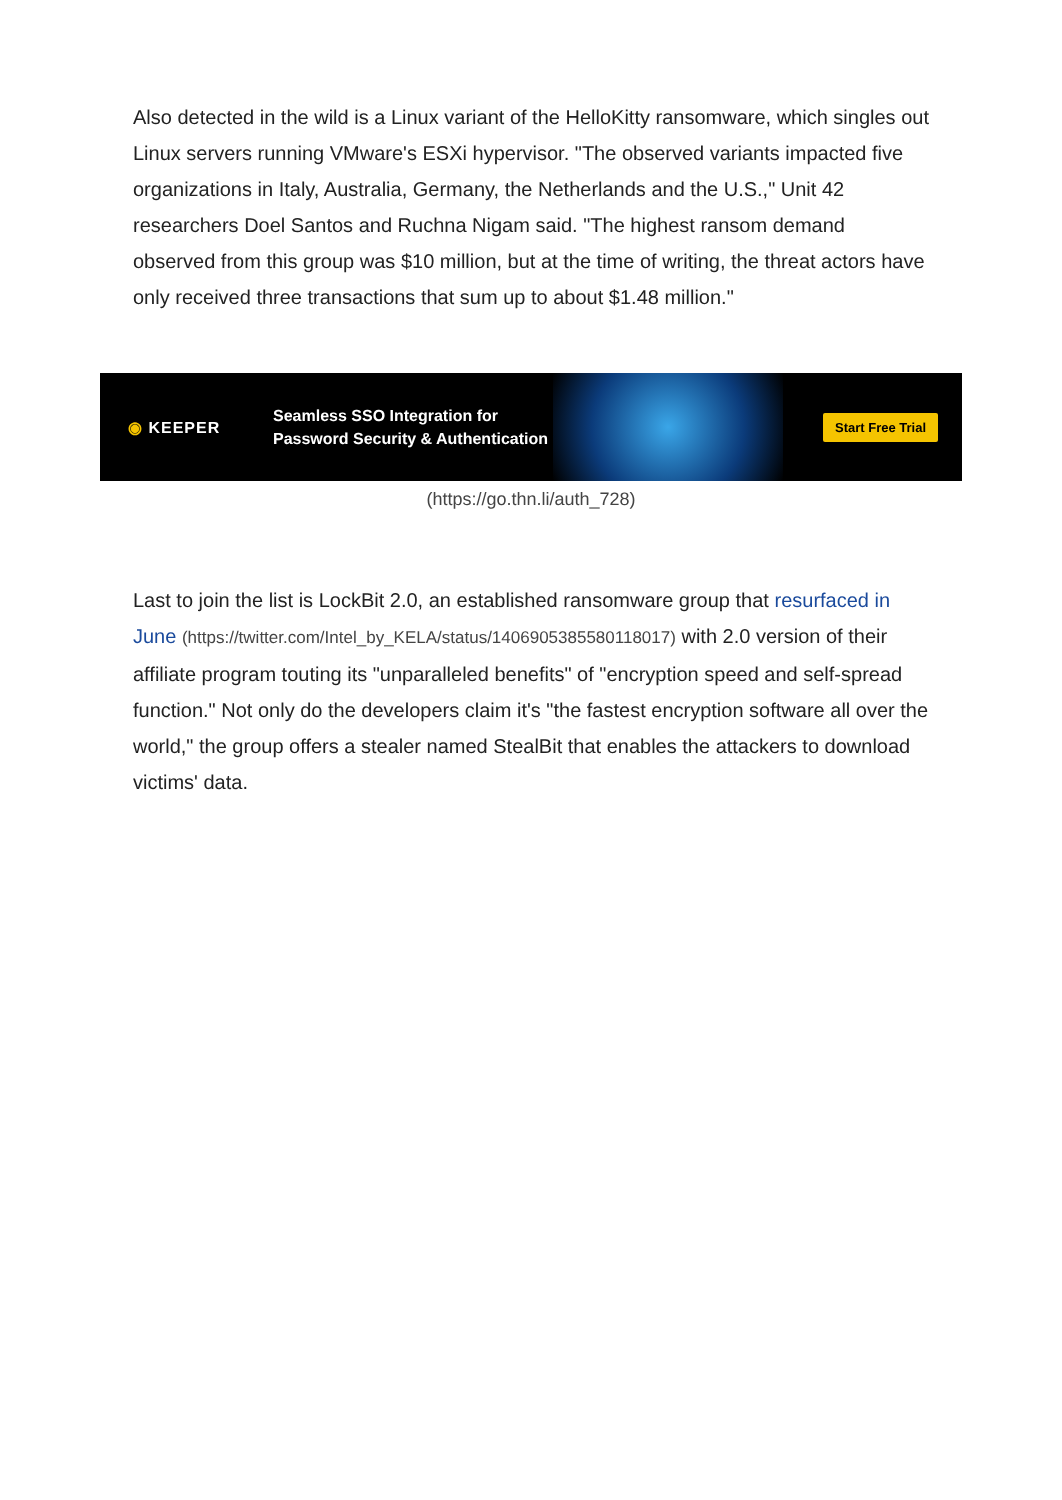Also detected in the wild is a Linux variant of the HelloKitty ransomware, which singles out Linux servers running VMware's ESXi hypervisor. "The observed variants impacted five organizations in Italy, Australia, Germany, the Netherlands and the U.S.," Unit 42 researchers Doel Santos and Ruchna Nigam said. "The highest ransom demand observed from this group was $10 million, but at the time of writing, the threat actors have only received three transactions that sum up to about $1.48 million."
◉ KEEPER
Seamless SSO Integration for Password Security & Authentication
Start Free Trial
(https://go.thn.li/auth_728)
Last to join the list is LockBit 2.0, an established ransomware group that resurfaced in June (https://twitter.com/Intel_by_KELA/status/1406905385580118017) with 2.0 version of their affiliate program touting its "unparalleled benefits" of "encryption speed and self-spread function." Not only do the developers claim it's "the fastest encryption software all over the world," the group offers a stealer named StealBit that enables the attackers to download victims' data.